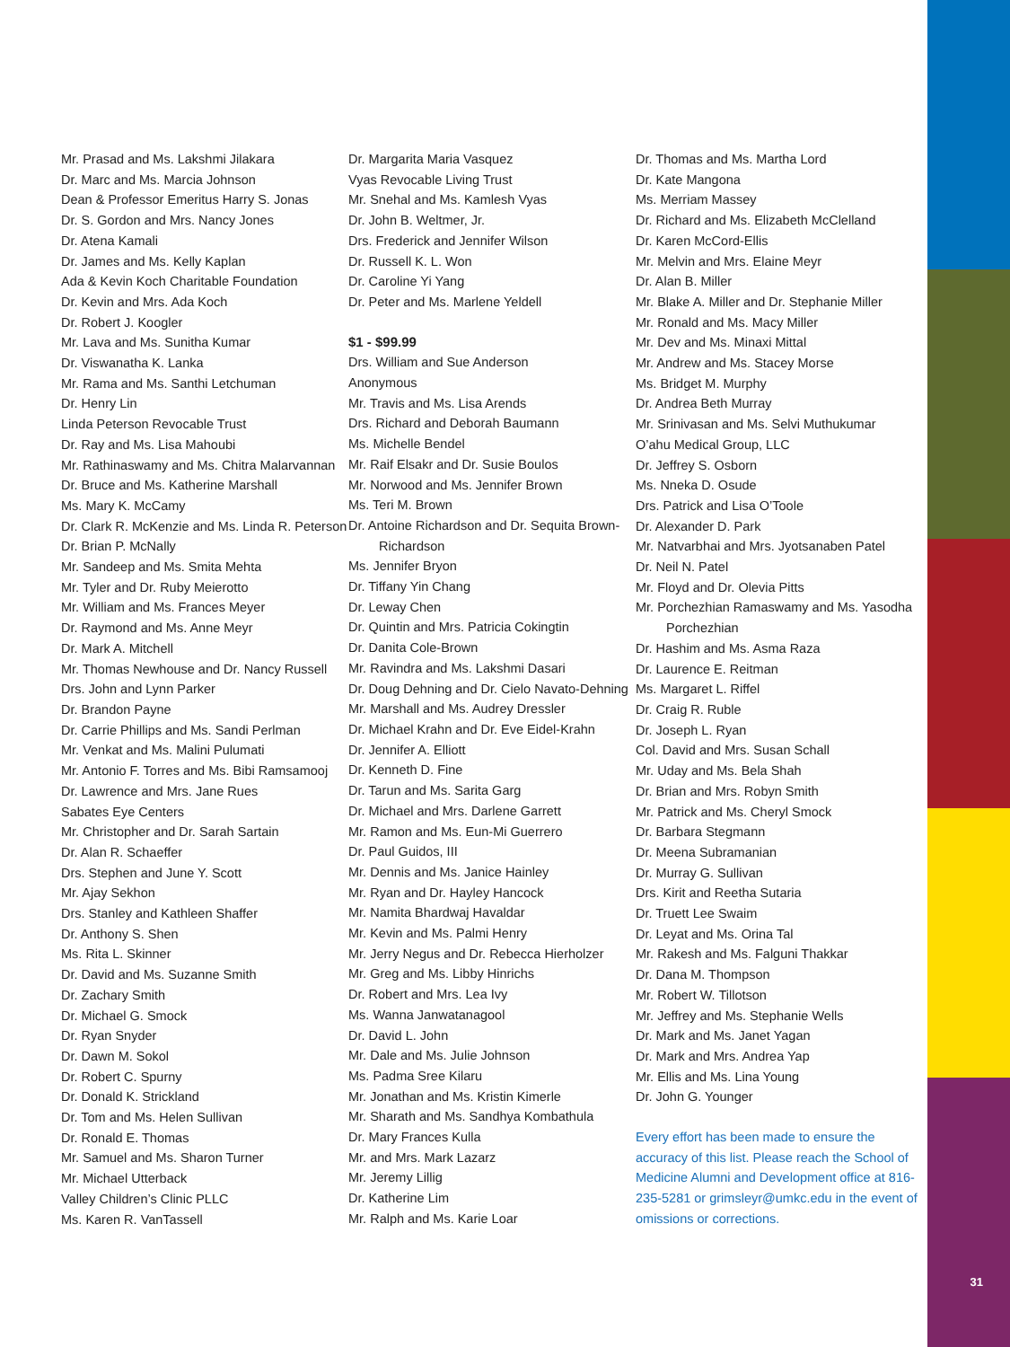31
Mr. Prasad and Ms. Lakshmi Jilakara
Dr. Marc and Ms. Marcia Johnson
Dean & Professor Emeritus Harry S. Jonas
Dr. S. Gordon and Mrs. Nancy Jones
Dr. Atena Kamali
Dr. James and Ms. Kelly Kaplan
Ada & Kevin Koch Charitable Foundation
Dr. Kevin and Mrs. Ada Koch
Dr. Robert J. Koogler
Mr. Lava and Ms. Sunitha Kumar
Dr. Viswanatha K. Lanka
Mr. Rama and Ms. Santhi Letchuman
Dr. Henry Lin
Linda Peterson Revocable Trust
Dr. Ray and Ms. Lisa Mahoubi
Mr. Rathinaswamy and Ms. Chitra Malarvannan
Dr. Bruce and Ms. Katherine Marshall
Ms. Mary K. McCamy
Dr. Clark R. McKenzie and Ms. Linda R. Peterson
Dr. Brian P. McNally
Mr. Sandeep and Ms. Smita Mehta
Mr. Tyler and Dr. Ruby Meierotto
Mr. William and Ms. Frances Meyer
Dr. Raymond and Ms. Anne Meyr
Dr. Mark A. Mitchell
Mr. Thomas Newhouse and Dr. Nancy Russell
Drs. John and Lynn Parker
Dr. Brandon Payne
Dr. Carrie Phillips and Ms. Sandi Perlman
Mr. Venkat and Ms. Malini Pulumati
Mr. Antonio F. Torres and Ms. Bibi Ramsamooj
Dr. Lawrence and Mrs. Jane Rues
Sabates Eye Centers
Mr. Christopher and Dr. Sarah Sartain
Dr. Alan R. Schaeffer
Drs. Stephen and June Y. Scott
Mr. Ajay Sekhon
Drs. Stanley and Kathleen Shaffer
Dr. Anthony S. Shen
Ms. Rita L. Skinner
Dr. David and Ms. Suzanne Smith
Dr. Zachary Smith
Dr. Michael G. Smock
Dr. Ryan Snyder
Dr. Dawn M. Sokol
Dr. Robert C. Spurny
Dr. Donald K. Strickland
Dr. Tom and Ms. Helen Sullivan
Dr. Ronald E. Thomas
Mr. Samuel and Ms. Sharon Turner
Mr. Michael Utterback
Valley Children’s Clinic PLLC
Ms. Karen R. VanTassell
Dr. Margarita Maria Vasquez
Vyas Revocable Living Trust
Mr. Snehal and Ms. Kamlesh Vyas
Dr. John B. Weltmer, Jr.
Drs. Frederick and Jennifer Wilson
Dr. Russell K. L. Won
Dr. Caroline Yi Yang
Dr. Peter and Ms. Marlene Yeldell
$1 - $99.99
Drs. William and Sue Anderson
Anonymous
Mr. Travis and Ms. Lisa Arends
Drs. Richard and Deborah Baumann
Ms. Michelle Bendel
Mr. Raif Elsakr and Dr. Susie Boulos
Mr. Norwood and Ms. Jennifer Brown
Ms. Teri M. Brown
Dr. Antoine Richardson and Dr. Sequita Brown-
Richardson
Ms. Jennifer Bryon
Dr. Tiffany Yin Chang
Dr. Leway Chen
Dr. Quintin and Mrs. Patricia Cokingtin
Dr. Danita Cole-Brown
Mr. Ravindra and Ms. Lakshmi Dasari
Dr. Doug Dehning and Dr. Cielo Navato-Dehning
Mr. Marshall and Ms. Audrey Dressler
Dr. Michael Krahn and Dr. Eve Eidel-Krahn
Dr. Jennifer A. Elliott
Dr. Kenneth D. Fine
Dr. Tarun and Ms. Sarita Garg
Dr. Michael and Mrs. Darlene Garrett
Mr. Ramon and Ms. Eun-Mi Guerrero
Dr. Paul Guidos, III
Mr. Dennis and Ms. Janice Hainley
Mr. Ryan and Dr. Hayley Hancock
Mr. Namita Bhardwaj Havaldar
Mr. Kevin and Ms. Palmi Henry
Mr. Jerry Negus and Dr. Rebecca Hierholzer
Mr. Greg and Ms. Libby Hinrichs
Dr. Robert and Mrs. Lea Ivy
Ms. Wanna Janwatanagool
Dr. David L. John
Mr. Dale and Ms. Julie Johnson
Ms. Padma Sree Kilaru
Mr. Jonathan and Ms. Kristin Kimerle
Mr. Sharath and Ms. Sandhya Kombathula
Dr. Mary Frances Kulla
Mr. and Mrs. Mark Lazarz
Mr. Jeremy Lillig
Dr. Katherine Lim
Mr. Ralph and Ms. Karie Loar
Dr. Thomas and Ms. Martha Lord
Dr. Kate Mangona
Ms. Merriam Massey
Dr. Richard and Ms. Elizabeth McClelland
Dr. Karen McCord-Ellis
Mr. Melvin and Mrs. Elaine Meyr
Dr. Alan B. Miller
Mr. Blake A. Miller and Dr. Stephanie Miller
Mr. Ronald and Ms. Macy Miller
Mr. Dev and Ms. Minaxi Mittal
Mr. Andrew and Ms. Stacey Morse
Ms. Bridget M. Murphy
Dr. Andrea Beth Murray
Mr. Srinivasan and Ms. Selvi Muthukumar
O’ahu Medical Group, LLC
Dr. Jeffrey S. Osborn
Ms. Nneka D. Osude
Drs. Patrick and Lisa O’Toole
Dr. Alexander D. Park
Mr. Natvarbhai and Mrs. Jyotsanaben Patel
Dr. Neil N. Patel
Mr. Floyd and Dr. Olevia Pitts
Mr. Porchezhian Ramaswamy and Ms. Yasodha
Porchezhian
Dr. Hashim and Ms. Asma Raza
Dr. Laurence E. Reitman
Ms. Margaret L. Riffel
Dr. Craig R. Ruble
Dr. Joseph L. Ryan
Col. David and Mrs. Susan Schall
Mr. Uday and Ms. Bela Shah
Dr. Brian and Mrs. Robyn Smith
Mr. Patrick and Ms. Cheryl Smock
Dr. Barbara Stegmann
Dr. Meena Subramanian
Dr. Murray G. Sullivan
Drs. Kirit and Reetha Sutaria
Dr. Truett Lee Swaim
Dr. Leyat and Ms. Orina Tal
Mr. Rakesh and Ms. Falguni Thakkar
Dr. Dana M. Thompson
Mr. Robert W. Tillotson
Mr. Jeffrey and Ms. Stephanie Wells
Dr. Mark and Ms. Janet Yagan
Dr. Mark and Mrs. Andrea Yap
Mr. Ellis and Ms. Lina Young
Dr. John G. Younger
Every effort has been made to ensure the accuracy of this list. Please reach the School of Medicine Alumni and Development office at 816-235-5281 or grimsleyr@umkc.edu in the event of omissions or corrections.